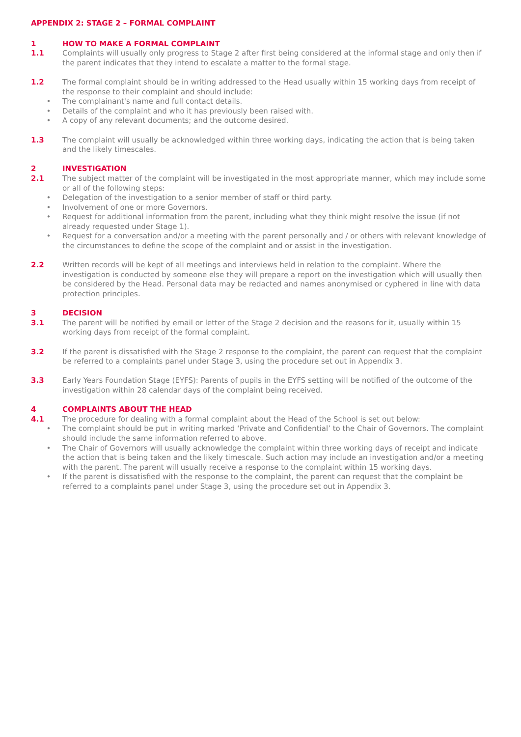APPENDIX 2: STAGE 2 – FORMAL COMPLAINT
1 HOW TO MAKE A FORMAL COMPLAINT
1.1 Complaints will usually only progress to Stage 2 after first being considered at the informal stage and only then if the parent indicates that they intend to escalate a matter to the formal stage.
1.2 The formal complaint should be in writing addressed to the Head usually within 15 working days from receipt of the response to their complaint and should include:
• The complainant's name and full contact details.
• Details of the complaint and who it has previously been raised with.
• A copy of any relevant documents; and the outcome desired.
1.3 The complaint will usually be acknowledged within three working days, indicating the action that is being taken and the likely timescales.
2 INVESTIGATION
2.1 The subject matter of the complaint will be investigated in the most appropriate manner, which may include some or all of the following steps:
• Delegation of the investigation to a senior member of staff or third party.
• Involvement of one or more Governors.
• Request for additional information from the parent, including what they think might resolve the issue (if not already requested under Stage 1).
• Request for a conversation and/or a meeting with the parent personally and / or others with relevant knowledge of the circumstances to define the scope of the complaint and or assist in the investigation.
2.2 Written records will be kept of all meetings and interviews held in relation to the complaint. Where the investigation is conducted by someone else they will prepare a report on the investigation which will usually then be considered by the Head. Personal data may be redacted and names anonymised or cyphered in line with data protection principles.
3 DECISION
3.1 The parent will be notified by email or letter of the Stage 2 decision and the reasons for it, usually within 15 working days from receipt of the formal complaint.
3.2 If the parent is dissatisfied with the Stage 2 response to the complaint, the parent can request that the complaint be referred to a complaints panel under Stage 3, using the procedure set out in Appendix 3.
3.3 Early Years Foundation Stage (EYFS): Parents of pupils in the EYFS setting will be notified of the outcome of the investigation within 28 calendar days of the complaint being received.
4 COMPLAINTS ABOUT THE HEAD
4.1 The procedure for dealing with a formal complaint about the Head of the School is set out below:
• The complaint should be put in writing marked ‘Private and Confidential’ to the Chair of Governors. The complaint should include the same information referred to above.
• The Chair of Governors will usually acknowledge the complaint within three working days of receipt and indicate the action that is being taken and the likely timescale. Such action may include an investigation and/or a meeting with the parent. The parent will usually receive a response to the complaint within 15 working days.
• If the parent is dissatisfied with the response to the complaint, the parent can request that the complaint be referred to a complaints panel under Stage 3, using the procedure set out in Appendix 3.